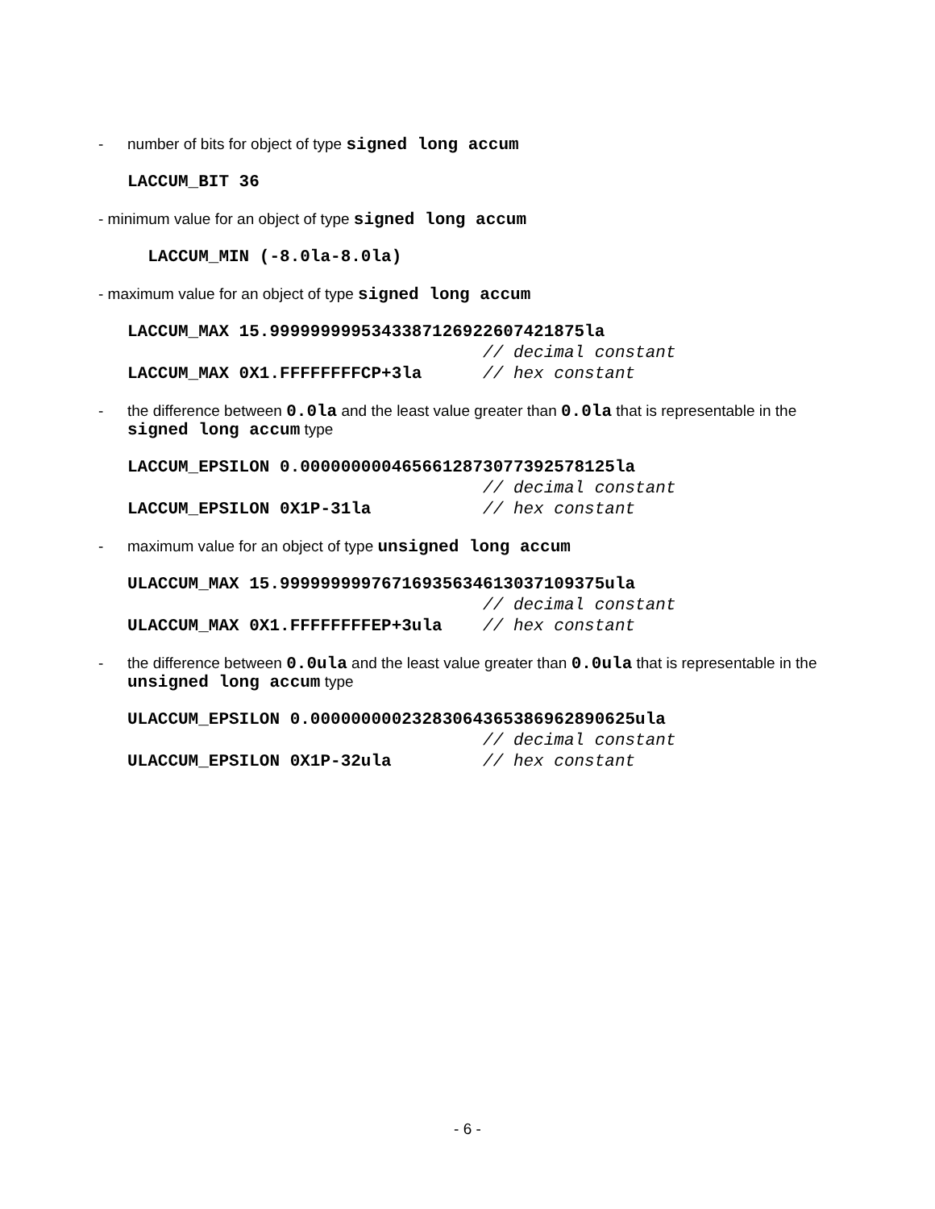- number of bits for object of type signed long accum
LACCUM_BIT 36
- minimum value for an object of type signed long accum
  LACCUM_MIN (-8.0la-8.0la)
- maximum value for an object of type signed long accum
LACCUM_MAX 15.9999999995343387126922607421875la
                                   // decimal constant
LACCUM_MAX 0X1.FFFFFFFFCP+3la      // hex constant
- the difference between 0.0la and the least value greater than 0.0la that is representable in the signed long accum type
LACCUM_EPSILON 0.0000000004656612873077392578125la
                                   // decimal constant
LACCUM_EPSILON 0X1P-31la           // hex constant
- maximum value for an object of type unsigned long accum
ULACCUM_MAX 15.99999999976716935634613037109375ula
                                   // decimal constant
ULACCUM_MAX 0X1.FFFFFFFFEP+3ula    // hex constant
- the difference between 0.0ula and the least value greater than 0.0ula that is representable in the unsigned long accum type
ULACCUM_EPSILON 0.00000000023283064365386962890625ula
                                   // decimal constant
ULACCUM_EPSILON 0X1P-32ula         // hex constant
- 6 -